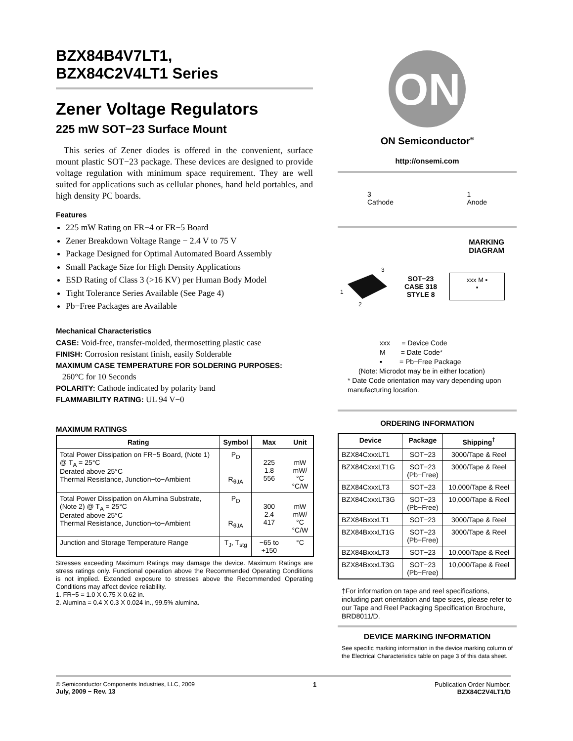BZX84B4V7LT1,
BZX84C2V4LT1 Series
Zener Voltage Regulators
225 mW SOT−23 Surface Mount
This series of Zener diodes is offered in the convenient, surface mount plastic SOT−23 package. These devices are designed to provide voltage regulation with minimum space requirement. They are well suited for applications such as cellular phones, hand held portables, and high density PC boards.
Features
225 mW Rating on FR−4 or FR−5 Board
Zener Breakdown Voltage Range − 2.4 V to 75 V
Package Designed for Optimal Automated Board Assembly
Small Package Size for High Density Applications
ESD Rating of Class 3 (>16 KV) per Human Body Model
Tight Tolerance Series Available (See Page 4)
Pb−Free Packages are Available
Mechanical Characteristics
CASE: Void-free, transfer-molded, thermosetting plastic case
FINISH: Corrosion resistant finish, easily Solderable
MAXIMUM CASE TEMPERATURE FOR SOLDERING PURPOSES:
260°C for 10 Seconds
POLARITY: Cathode indicated by polarity band
FLAMMABILITY RATING: UL 94 V−0
MAXIMUM RATINGS
| Rating | Symbol | Max | Unit |
| --- | --- | --- | --- |
| Total Power Dissipation on FR−5 Board, (Note 1) @ T<sub>A</sub> = 25°C Derated above 25°C Thermal Resistance, Junction−to−Ambient | P<sub>D</sub> R<sub>θJA</sub> | 225 1.8 556 | mW mW/°C °C/W |
| Total Power Dissipation on Alumina Substrate, (Note 2) @ T<sub>A</sub> = 25°C Derated above 25°C Thermal Resistance, Junction−to−Ambient | P<sub>D</sub> R<sub>θJA</sub> | 300 2.4 417 | mW mW/°C °C/W |
| Junction and Storage Temperature Range | T<sub>J</sub>, T<sub>stg</sub> | −65 to +150 | °C |
Stresses exceeding Maximum Ratings may damage the device. Maximum Ratings are stress ratings only. Functional operation above the Recommended Operating Conditions is not implied. Extended exposure to stresses above the Recommended Operating Conditions may affect device reliability.
1. FR−5 = 1.0 X 0.75 X 0.62 in.
2. Alumina = 0.4 X 0.3 X 0.024 in., 99.5% alumina.
ON
ON Semiconductor<sup>®</sup>
http://onsemi.com
3
Cathode 1
Anode
MARKING
DIAGRAM
1
2
3
SOT−23
CASE 318
STYLE 8
xxx M ▪
▪
xxx = Device Code
M = Date Code*
▪ = Pb−Free Package
(Note: Microdot may be in either location)
* Date Code orientation may vary depending upon manufacturing location.
ORDERING INFORMATION
| Device | Package | Shipping<sup>†</sup> |
| --- | --- | --- |
| BZX84CxxxLT1 | SOT−23 | 3000/Tape & Reel |
| BZX84CxxxLT1G | SOT−23 (Pb−Free) | 3000/Tape & Reel |
| BZX84CxxxLT3 | SOT−23 | 10,000/Tape & Reel |
| BZX84CxxxLT3G | SOT−23 (Pb−Free) | 10,000/Tape & Reel |
| BZX84BxxxLT1 | SOT−23 | 3000/Tape & Reel |
| BZX84BxxxLT1G | SOT−23 (Pb−Free) | 3000/Tape & Reel |
| BZX84BxxxLT3 | SOT−23 | 10,000/Tape & Reel |
| BZX84BxxxLT3G | SOT−23 (Pb−Free) | 10,000/Tape & Reel |
†For information on tape and reel specifications, including part orientation and tape sizes, please refer to our Tape and Reel Packaging Specification Brochure, BRD8011/D.
DEVICE MARKING INFORMATION
See specific marking information in the device marking column of the Electrical Characteristics table on page 3 of this data sheet.
© Semiconductor Components Industries, LLC, 2009
July, 2009 − Rev. 13 1 Publication Order Number:
BZX84C2V4LT1/D